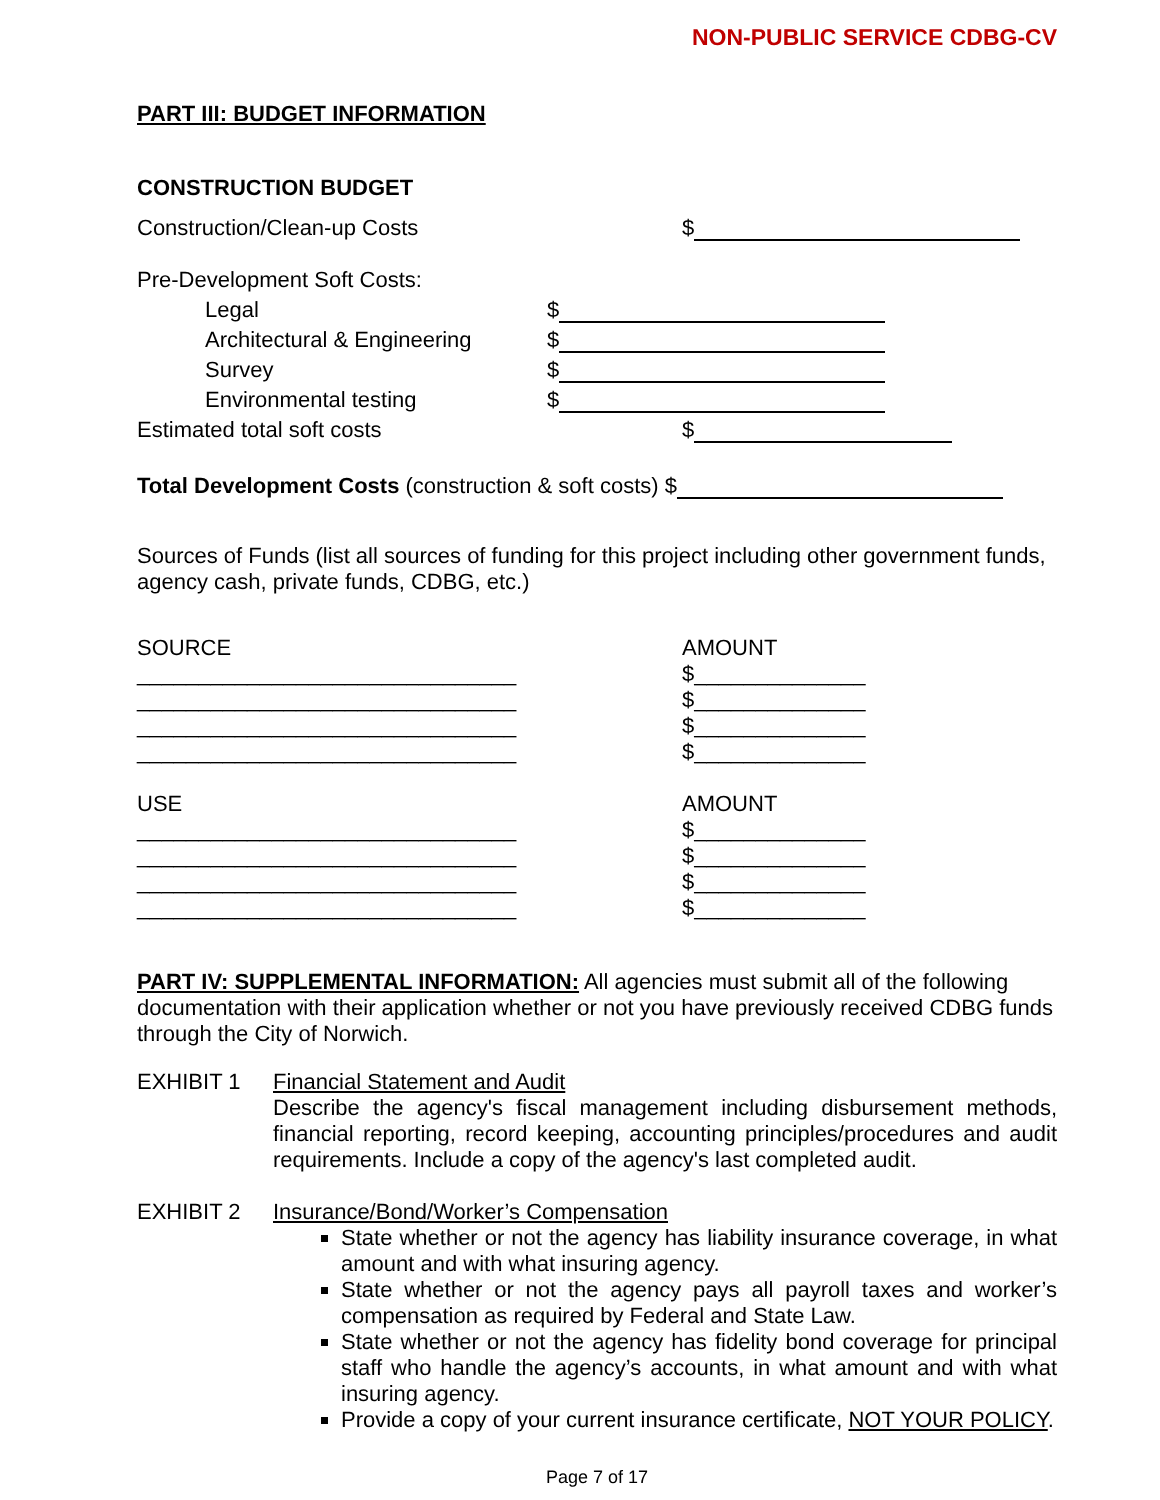NON-PUBLIC SERVICE CDBG-CV
PART III: BUDGET INFORMATION
CONSTRUCTION BUDGET
Construction/Clean-up Costs $
Pre-Development Soft Costs:
Legal $
Architectural & Engineering $
Survey $
Environmental testing $
Estimated total soft costs $
Total Development Costs (construction & soft costs) $
Sources of Funds (list all sources of funding for this project including other government funds, agency cash, private funds, CDBG, etc.)
SOURCE
_______________________________
_______________________________
_______________________________
_______________________________
AMOUNT
$______________
$______________
$______________
$______________
USE
_______________________________
_______________________________
_______________________________
_______________________________
AMOUNT
$______________
$______________
$______________
$______________
PART IV: SUPPLEMENTAL INFORMATION: All agencies must submit all of the following documentation with their application whether or not you have previously received CDBG funds through the City of Norwich.
EXHIBIT 1 Financial Statement and Audit
Describe the agency's fiscal management including disbursement methods, financial reporting, record keeping, accounting principles/procedures and audit requirements. Include a copy of the agency's last completed audit.
EXHIBIT 2 Insurance/Bond/Worker’s Compensation
State whether or not the agency has liability insurance coverage, in what amount and with what insuring agency.
State whether or not the agency pays all payroll taxes and worker’s compensation as required by Federal and State Law.
State whether or not the agency has fidelity bond coverage for principal staff who handle the agency’s accounts, in what amount and with what insuring agency.
Provide a copy of your current insurance certificate, NOT YOUR POLICY.
Page 7 of 17